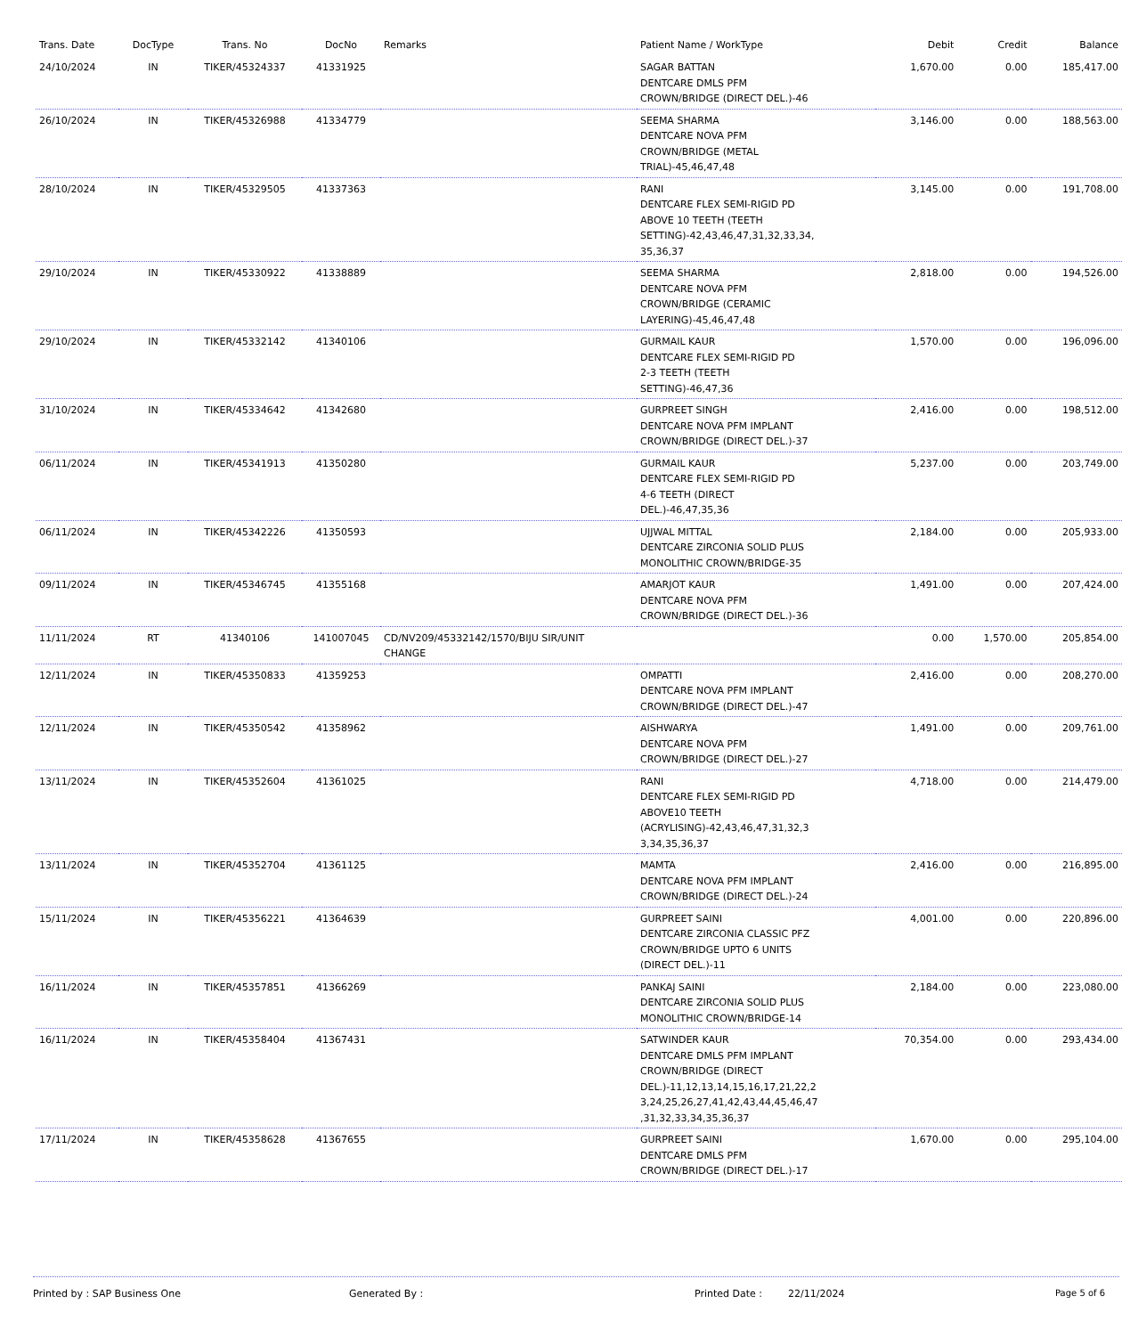| Trans. Date | DocType | Trans. No | DocNo | Remarks | Patient Name / WorkType | Debit | Credit | Balance |
| --- | --- | --- | --- | --- | --- | --- | --- | --- |
| 24/10/2024 | IN | TIKER/45324337 | 41331925 | | SAGAR BATTAN DENTCARE DMLS PFM CROWN/BRIDGE (DIRECT DEL.)-46 | 1,670.00 | 0.00 | 185,417.00 |
| 26/10/2024 | IN | TIKER/45326988 | 41334779 | | SEEMA SHARMA DENTCARE NOVA PFM CROWN/BRIDGE (METAL TRIAL)-45,46,47,48 | 3,146.00 | 0.00 | 188,563.00 |
| 28/10/2024 | IN | TIKER/45329505 | 41337363 | | RANI DENTCARE FLEX SEMI-RIGID PD ABOVE 10 TEETH (TEETH SETTING)-42,43,46,47,31,32,33,34, 35,36,37 | 3,145.00 | 0.00 | 191,708.00 |
| 29/10/2024 | IN | TIKER/45330922 | 41338889 | | SEEMA SHARMA DENTCARE NOVA PFM CROWN/BRIDGE (CERAMIC LAYERING)-45,46,47,48 | 2,818.00 | 0.00 | 194,526.00 |
| 29/10/2024 | IN | TIKER/45332142 | 41340106 | | GURMAIL KAUR DENTCARE FLEX SEMI-RIGID PD 2-3 TEETH (TEETH SETTING)-46,47,36 | 1,570.00 | 0.00 | 196,096.00 |
| 31/10/2024 | IN | TIKER/45334642 | 41342680 | | GURPREET SINGH DENTCARE NOVA PFM IMPLANT CROWN/BRIDGE (DIRECT DEL.)-37 | 2,416.00 | 0.00 | 198,512.00 |
| 06/11/2024 | IN | TIKER/45341913 | 41350280 | | GURMAIL KAUR DENTCARE FLEX SEMI-RIGID PD 4-6 TEETH (DIRECT DEL.)-46,47,35,36 | 5,237.00 | 0.00 | 203,749.00 |
| 06/11/2024 | IN | TIKER/45342226 | 41350593 | | UJJWAL MITTAL DENTCARE ZIRCONIA SOLID PLUS MONOLITHIC CROWN/BRIDGE-35 | 2,184.00 | 0.00 | 205,933.00 |
| 09/11/2024 | IN | TIKER/45346745 | 41355168 | | AMARJOT KAUR DENTCARE NOVA PFM CROWN/BRIDGE (DIRECT DEL.)-36 | 1,491.00 | 0.00 | 207,424.00 |
| 11/11/2024 | RT | 41340106 | 141007045 | CD/NV209/45332142/1570/BIJU SIR/UNIT CHANGE | | 0.00 | 1,570.00 | 205,854.00 |
| 12/11/2024 | IN | TIKER/45350833 | 41359253 | | OMPATTI DENTCARE NOVA PFM IMPLANT CROWN/BRIDGE (DIRECT DEL.)-47 | 2,416.00 | 0.00 | 208,270.00 |
| 12/11/2024 | IN | TIKER/45350542 | 41358962 | | AISHWARYA DENTCARE NOVA PFM CROWN/BRIDGE (DIRECT DEL.)-27 | 1,491.00 | 0.00 | 209,761.00 |
| 13/11/2024 | IN | TIKER/45352604 | 41361025 | | RANI DENTCARE FLEX SEMI-RIGID PD ABOVE10 TEETH (ACRYLISING)-42,43,46,47,31,32,3 3,34,35,36,37 | 4,718.00 | 0.00 | 214,479.00 |
| 13/11/2024 | IN | TIKER/45352704 | 41361125 | | MAMTA DENTCARE NOVA PFM IMPLANT CROWN/BRIDGE (DIRECT DEL.)-24 | 2,416.00 | 0.00 | 216,895.00 |
| 15/11/2024 | IN | TIKER/45356221 | 41364639 | | GURPREET SAINI DENTCARE ZIRCONIA CLASSIC PFZ CROWN/BRIDGE UPTO 6 UNITS (DIRECT DEL.)-11 | 4,001.00 | 0.00 | 220,896.00 |
| 16/11/2024 | IN | TIKER/45357851 | 41366269 | | PANKAJ SAINI DENTCARE ZIRCONIA SOLID PLUS MONOLITHIC CROWN/BRIDGE-14 | 2,184.00 | 0.00 | 223,080.00 |
| 16/11/2024 | IN | TIKER/45358404 | 41367431 | | SATWINDER KAUR DENTCARE DMLS PFM IMPLANT CROWN/BRIDGE (DIRECT DEL.)-11,12,13,14,15,16,17,21,22,2 3,24,25,26,27,41,42,43,44,45,46,47 ,31,32,33,34,35,36,37 | 70,354.00 | 0.00 | 293,434.00 |
| 17/11/2024 | IN | TIKER/45358628 | 41367655 | | GURPREET SAINI DENTCARE DMLS PFM CROWN/BRIDGE (DIRECT DEL.)-17 | 1,670.00 | 0.00 | 295,104.00 |
Printed by : SAP Business One Generated By : Printed Date : 22/11/2024 Page 5 of 6